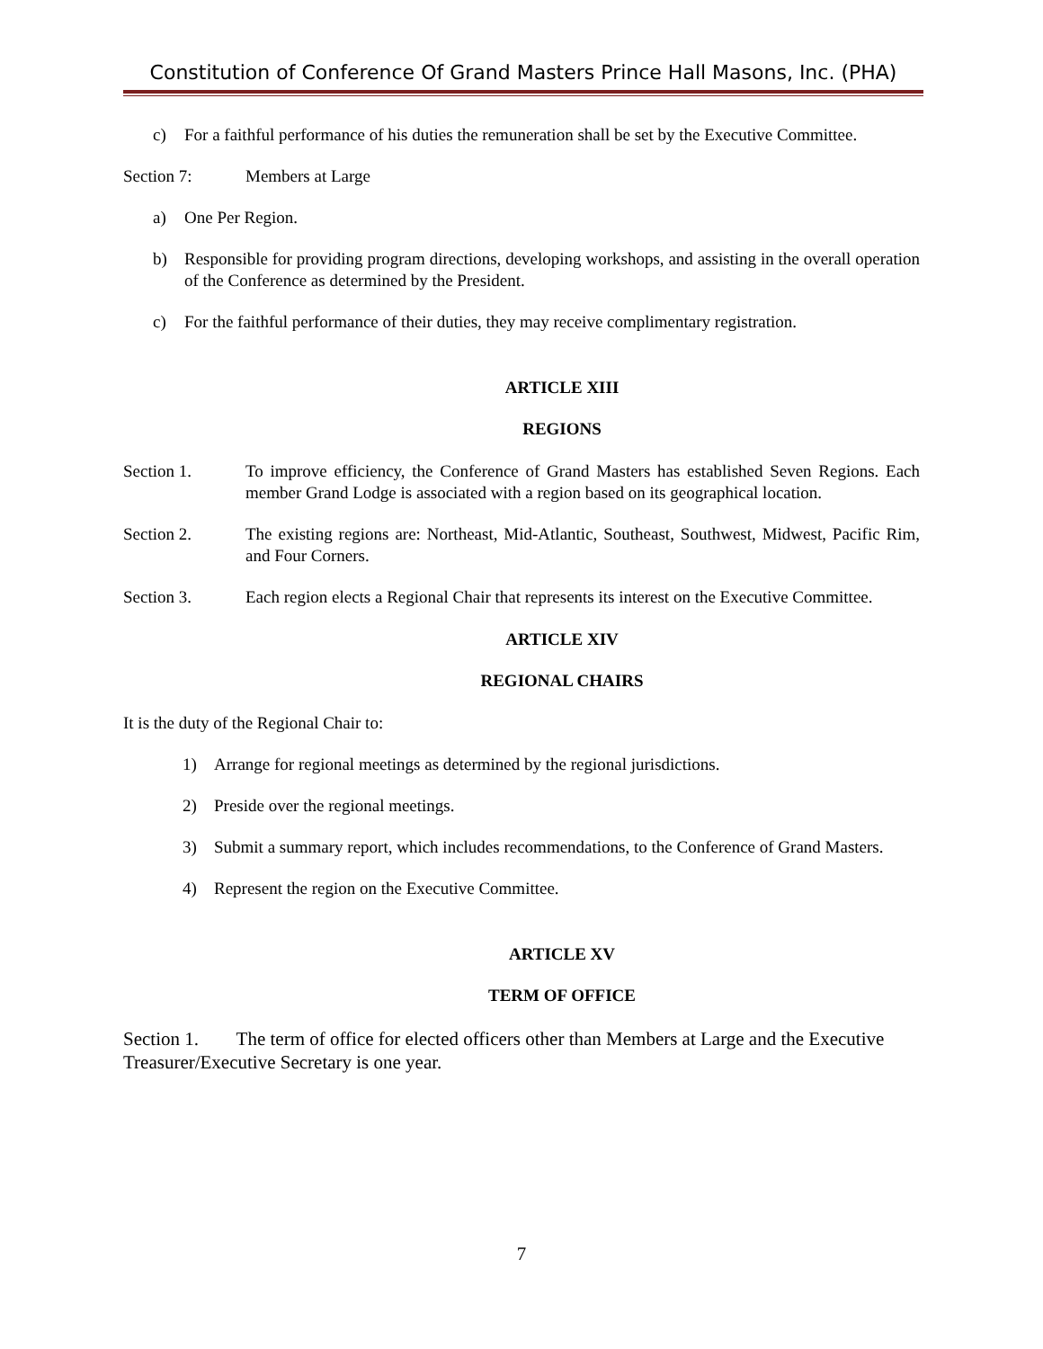Constitution of Conference Of Grand Masters Prince Hall Masons, Inc. (PHA)
c) For a faithful performance of his duties the remuneration shall be set by the Executive Committee.
Section 7: Members at Large
a) One Per Region.
b) Responsible for providing program directions, developing workshops, and assisting in the overall operation of the Conference as determined by the President.
c) For the faithful performance of their duties, they may receive complimentary registration.
ARTICLE XIII
REGIONS
Section 1. To improve efficiency, the Conference of Grand Masters has established Seven Regions. Each member Grand Lodge is associated with a region based on its geographical location.
Section 2. The existing regions are: Northeast, Mid-Atlantic, Southeast, Southwest, Midwest, Pacific Rim, and Four Corners.
Section 3. Each region elects a Regional Chair that represents its interest on the Executive Committee.
ARTICLE XIV
REGIONAL CHAIRS
It is the duty of the Regional Chair to:
1) Arrange for regional meetings as determined by the regional jurisdictions.
2) Preside over the regional meetings.
3) Submit a summary report, which includes recommendations, to the Conference of Grand Masters.
4) Represent the region on the Executive Committee.
ARTICLE XV
TERM OF OFFICE
Section 1. The term of office for elected officers other than Members at Large and the Executive Treasurer/Executive Secretary is one year.
7